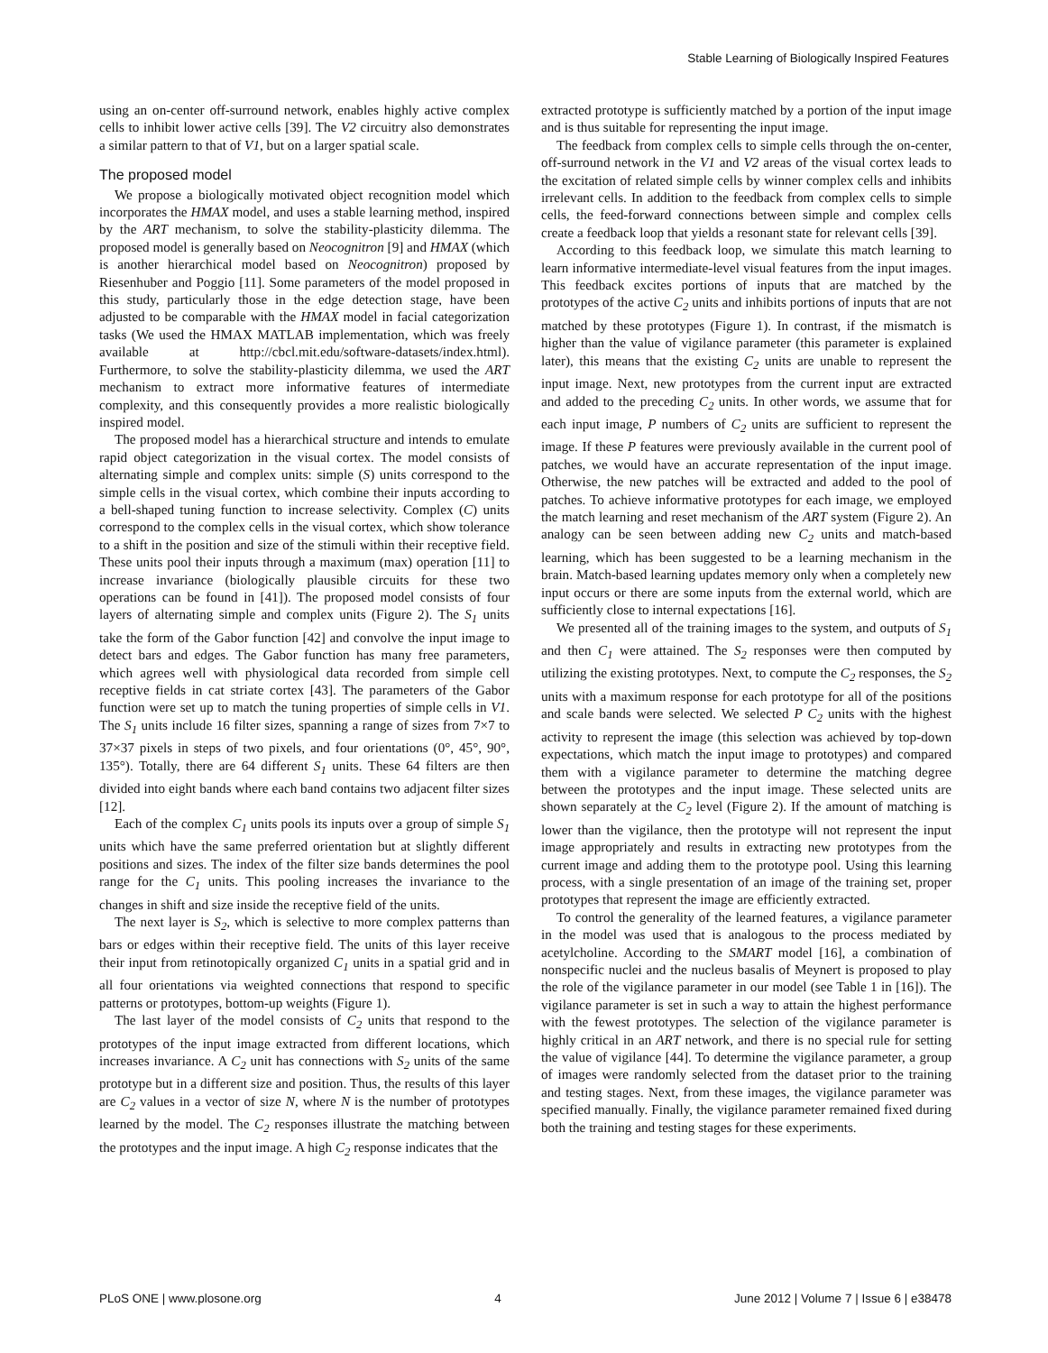Stable Learning of Biologically Inspired Features
using an on-center off-surround network, enables highly active complex cells to inhibit lower active cells [39]. The V2 circuitry also demonstrates a similar pattern to that of V1, but on a larger spatial scale.
The proposed model
We propose a biologically motivated object recognition model which incorporates the HMAX model, and uses a stable learning method, inspired by the ART mechanism, to solve the stability-plasticity dilemma. The proposed model is generally based on Neocognitron [9] and HMAX (which is another hierarchical model based on Neocognitron) proposed by Riesenhuber and Poggio [11]. Some parameters of the model proposed in this study, particularly those in the edge detection stage, have been adjusted to be comparable with the HMAX model in facial categorization tasks (We used the HMAX MATLAB implementation, which was freely available at http://cbcl.mit.edu/software-datasets/index.html). Furthermore, to solve the stability-plasticity dilemma, we used the ART mechanism to extract more informative features of intermediate complexity, and this consequently provides a more realistic biologically inspired model.
The proposed model has a hierarchical structure and intends to emulate rapid object categorization in the visual cortex. The model consists of alternating simple and complex units: simple (S) units correspond to the simple cells in the visual cortex, which combine their inputs according to a bell-shaped tuning function to increase selectivity. Complex (C) units correspond to the complex cells in the visual cortex, which show tolerance to a shift in the position and size of the stimuli within their receptive field. These units pool their inputs through a maximum (max) operation [11] to increase invariance (biologically plausible circuits for these two operations can be found in [41]). The proposed model consists of four layers of alternating simple and complex units (Figure 2). The S<sub>1</sub> units take the form of the Gabor function [42] and convolve the input image to detect bars and edges. The Gabor function has many free parameters, which agrees well with physiological data recorded from simple cell receptive fields in cat striate cortex [43]. The parameters of the Gabor function were set up to match the tuning properties of simple cells in V1. The S<sub>1</sub> units include 16 filter sizes, spanning a range of sizes from 7×7 to 37×37 pixels in steps of two pixels, and four orientations (0°, 45°, 90°, 135°). Totally, there are 64 different S<sub>1</sub> units. These 64 filters are then divided into eight bands where each band contains two adjacent filter sizes [12].
Each of the complex C<sub>1</sub> units pools its inputs over a group of simple S<sub>1</sub> units which have the same preferred orientation but at slightly different positions and sizes. The index of the filter size bands determines the pool range for the C<sub>1</sub> units. This pooling increases the invariance to the changes in shift and size inside the receptive field of the units.
The next layer is S<sub>2</sub>, which is selective to more complex patterns than bars or edges within their receptive field. The units of this layer receive their input from retinotopically organized C<sub>1</sub> units in a spatial grid and in all four orientations via weighted connections that respond to specific patterns or prototypes, bottom-up weights (Figure 1).
The last layer of the model consists of C<sub>2</sub> units that respond to the prototypes of the input image extracted from different locations, which increases invariance. A C<sub>2</sub> unit has connections with S<sub>2</sub> units of the same prototype but in a different size and position. Thus, the results of this layer are C<sub>2</sub> values in a vector of size N, where N is the number of prototypes learned by the model. The C<sub>2</sub> responses illustrate the matching between the prototypes and the input image. A high C<sub>2</sub> response indicates that the
extracted prototype is sufficiently matched by a portion of the input image and is thus suitable for representing the input image.
The feedback from complex cells to simple cells through the on-center, off-surround network in the V1 and V2 areas of the visual cortex leads to the excitation of related simple cells by winner complex cells and inhibits irrelevant cells. In addition to the feedback from complex cells to simple cells, the feed-forward connections between simple and complex cells create a feedback loop that yields a resonant state for relevant cells [39].
According to this feedback loop, we simulate this match learning to learn informative intermediate-level visual features from the input images. This feedback excites portions of inputs that are matched by the prototypes of the active C<sub>2</sub> units and inhibits portions of inputs that are not matched by these prototypes (Figure 1). In contrast, if the mismatch is higher than the value of vigilance parameter (this parameter is explained later), this means that the existing C<sub>2</sub> units are unable to represent the input image. Next, new prototypes from the current input are extracted and added to the preceding C<sub>2</sub> units. In other words, we assume that for each input image, P numbers of C<sub>2</sub> units are sufficient to represent the image. If these P features were previously available in the current pool of patches, we would have an accurate representation of the input image. Otherwise, the new patches will be extracted and added to the pool of patches. To achieve informative prototypes for each image, we employed the match learning and reset mechanism of the ART system (Figure 2). An analogy can be seen between adding new C<sub>2</sub> units and match-based learning, which has been suggested to be a learning mechanism in the brain. Match-based learning updates memory only when a completely new input occurs or there are some inputs from the external world, which are sufficiently close to internal expectations [16].
We presented all of the training images to the system, and outputs of S<sub>1</sub> and then C<sub>1</sub> were attained. The S<sub>2</sub> responses were then computed by utilizing the existing prototypes. Next, to compute the C<sub>2</sub> responses, the S<sub>2</sub> units with a maximum response for each prototype for all of the positions and scale bands were selected. We selected P C<sub>2</sub> units with the highest activity to represent the image (this selection was achieved by top-down expectations, which match the input image to prototypes) and compared them with a vigilance parameter to determine the matching degree between the prototypes and the input image. These selected units are shown separately at the C<sub>2</sub> level (Figure 2). If the amount of matching is lower than the vigilance, then the prototype will not represent the input image appropriately and results in extracting new prototypes from the current image and adding them to the prototype pool. Using this learning process, with a single presentation of an image of the training set, proper prototypes that represent the image are efficiently extracted.
To control the generality of the learned features, a vigilance parameter in the model was used that is analogous to the process mediated by acetylcholine. According to the SMART model [16], a combination of nonspecific nuclei and the nucleus basalis of Meynert is proposed to play the role of the vigilance parameter in our model (see Table 1 in [16]). The vigilance parameter is set in such a way to attain the highest performance with the fewest prototypes. The selection of the vigilance parameter is highly critical in an ART network, and there is no special rule for setting the value of vigilance [44]. To determine the vigilance parameter, a group of images were randomly selected from the dataset prior to the training and testing stages. Next, from these images, the vigilance parameter was specified manually. Finally, the vigilance parameter remained fixed during both the training and testing stages for these experiments.
PLoS ONE | www.plosone.org 4 June 2012 | Volume 7 | Issue 6 | e38478